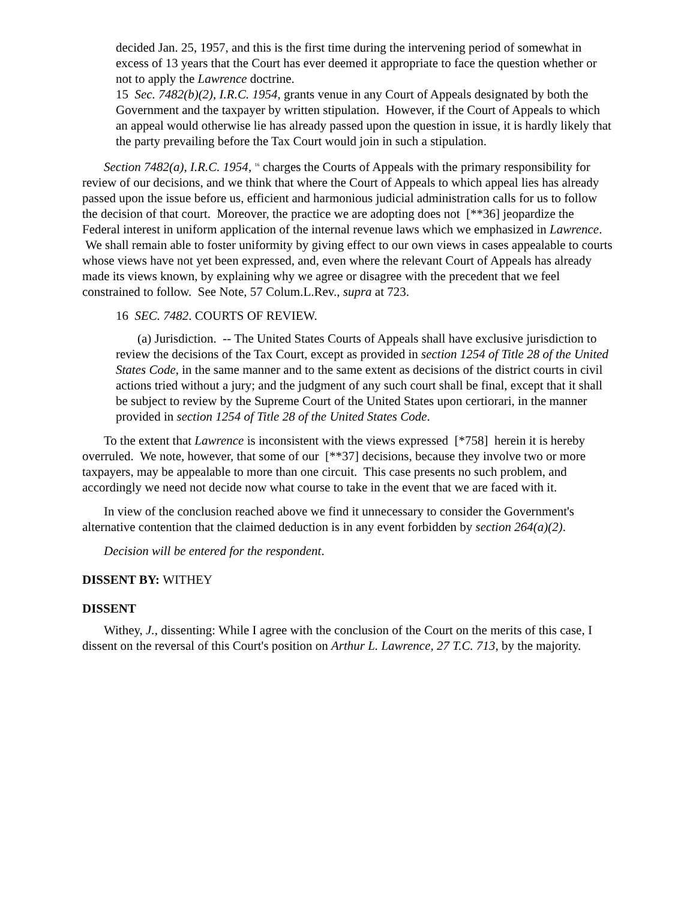decided Jan. 25, 1957, and this is the first time during the intervening period of somewhat in excess of 13 years that the Court has ever deemed it appropriate to face the question whether or not to apply the Lawrence doctrine.
15 Sec. 7482(b)(2), I.R.C. 1954, grants venue in any Court of Appeals designated by both the Government and the taxpayer by written stipulation. However, if the Court of Appeals to which an appeal would otherwise lie has already passed upon the question in issue, it is hardly likely that the party prevailing before the Tax Court would join in such a stipulation.
Section 7482(a), I.R.C. 1954, <sup>16</sup> charges the Courts of Appeals with the primary responsibility for review of our decisions, and we think that where the Court of Appeals to which appeal lies has already passed upon the issue before us, efficient and harmonious judicial administration calls for us to follow the decision of that court. Moreover, the practice we are adopting does not [**36] jeopardize the Federal interest in uniform application of the internal revenue laws which we emphasized in Lawrence. We shall remain able to foster uniformity by giving effect to our own views in cases appealable to courts whose views have not yet been expressed, and, even where the relevant Court of Appeals has already made its views known, by explaining why we agree or disagree with the precedent that we feel constrained to follow. See Note, 57 Colum.L.Rev., supra at 723.
16 SEC. 7482. COURTS OF REVIEW.
(a) Jurisdiction. -- The United States Courts of Appeals shall have exclusive jurisdiction to review the decisions of the Tax Court, except as provided in section 1254 of Title 28 of the United States Code, in the same manner and to the same extent as decisions of the district courts in civil actions tried without a jury; and the judgment of any such court shall be final, except that it shall be subject to review by the Supreme Court of the United States upon certiorari, in the manner provided in section 1254 of Title 28 of the United States Code.
To the extent that Lawrence is inconsistent with the views expressed [*758] herein it is hereby overruled. We note, however, that some of our [**37] decisions, because they involve two or more taxpayers, may be appealable to more than one circuit. This case presents no such problem, and accordingly we need not decide now what course to take in the event that we are faced with it.
In view of the conclusion reached above we find it unnecessary to consider the Government's alternative contention that the claimed deduction is in any event forbidden by section 264(a)(2).
Decision will be entered for the respondent.
DISSENT BY: WITHEY
DISSENT
Withey, J., dissenting: While I agree with the conclusion of the Court on the merits of this case, I dissent on the reversal of this Court's position on Arthur L. Lawrence, 27 T.C. 713, by the majority.